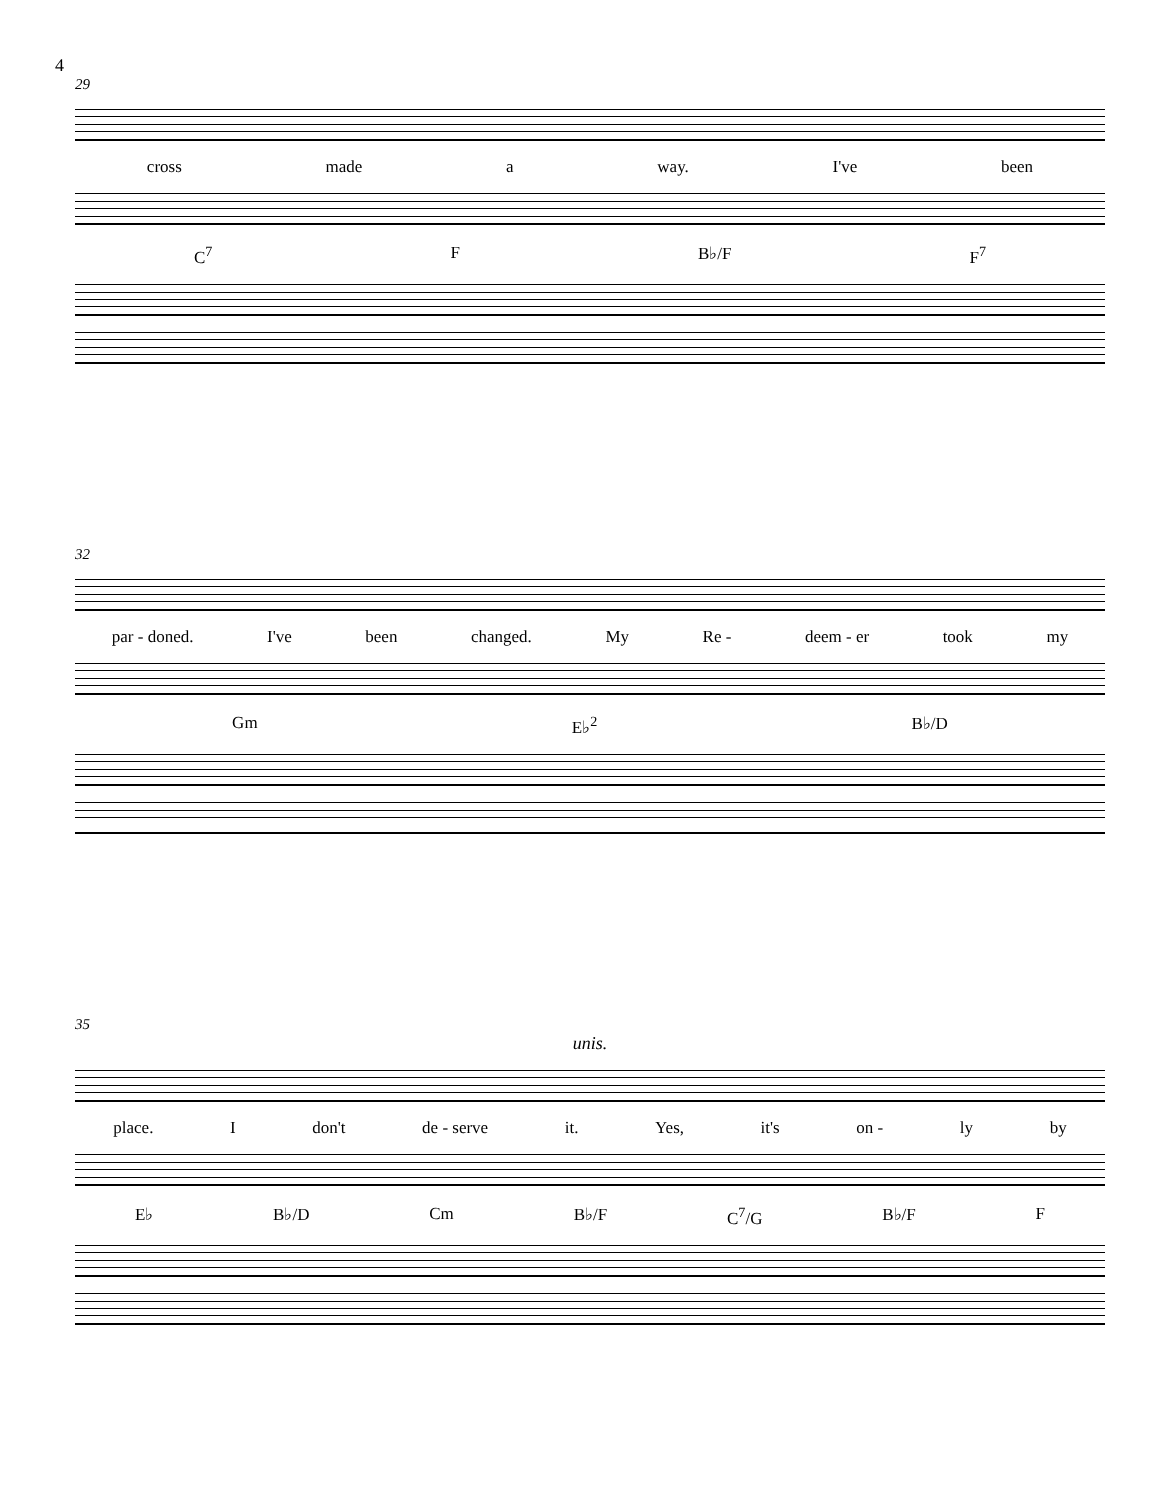4
29
cross made a way. I've been
C<sup>7</sup> F B♭/F F<sup>7</sup>
32
par - doned. I've been changed. My Re - deem - er took my
Gm E♭<sup>2</sup> B♭/D
35
unis.
place. Idon't de - serve it. Yes, it's on - ly by
E♭ B♭/D Cm B♭/F C<sup>7</sup>/G B♭/F F